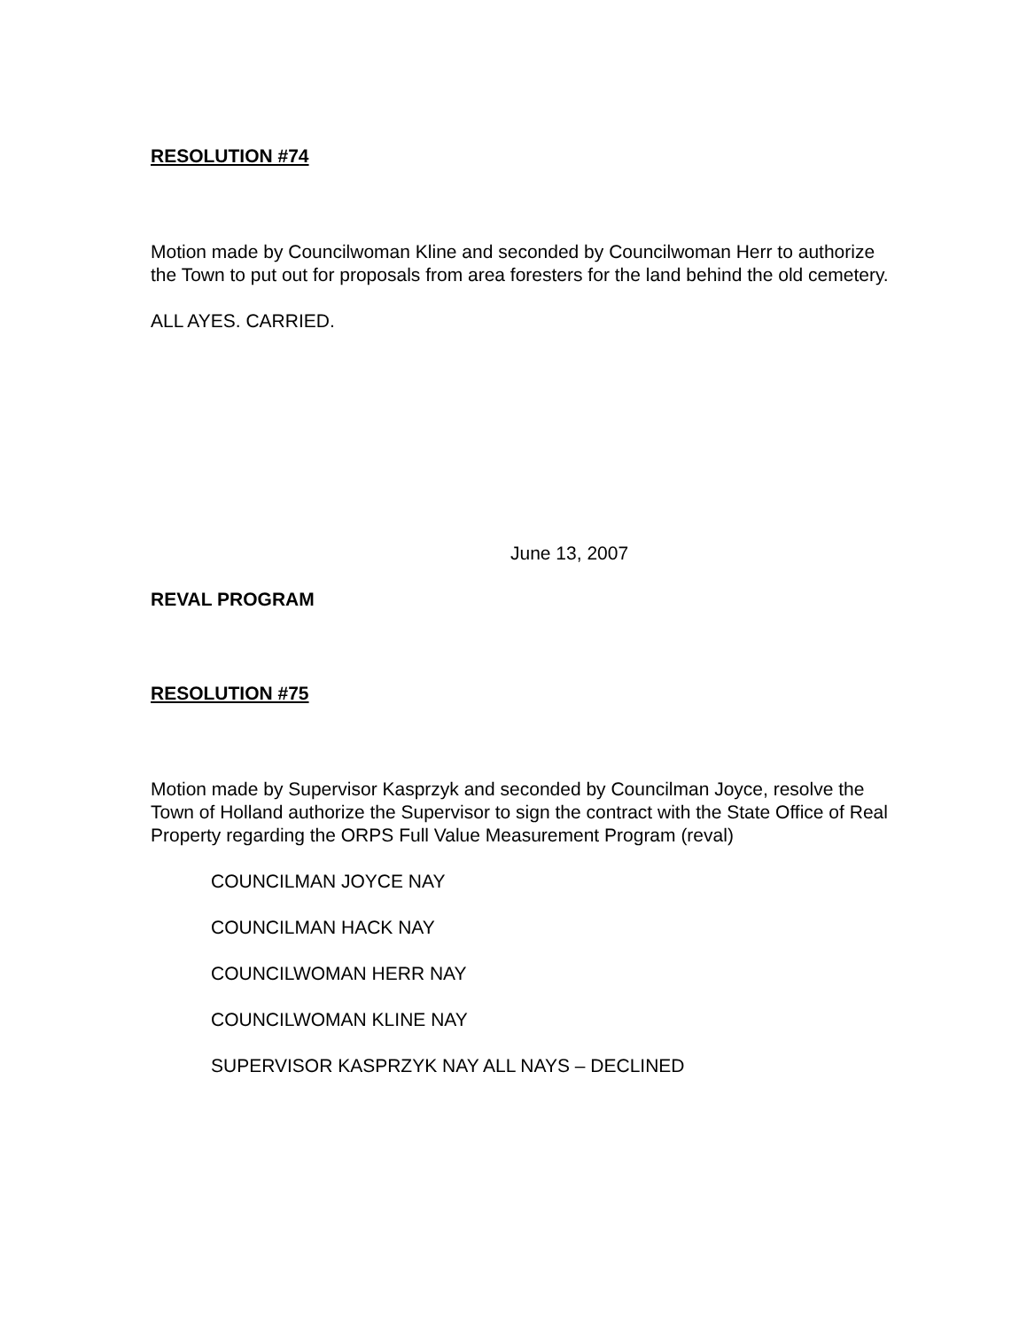RESOLUTION #74
Motion made by Councilwoman Kline and seconded by Councilwoman Herr to authorize the Town to put out for proposals from area foresters for the land behind the old cemetery.
ALL AYES. CARRIED.
June 13, 2007
REVAL PROGRAM
RESOLUTION #75
Motion made by Supervisor Kasprzyk and seconded by Councilman Joyce, resolve the Town of Holland authorize the Supervisor to sign the contract with the State Office of Real Property regarding the ORPS Full Value Measurement Program (reval)
COUNCILMAN JOYCE NAY
COUNCILMAN HACK NAY
COUNCILWOMAN HERR NAY
COUNCILWOMAN KLINE NAY
SUPERVISOR KASPRZYK NAY ALL NAYS – DECLINED